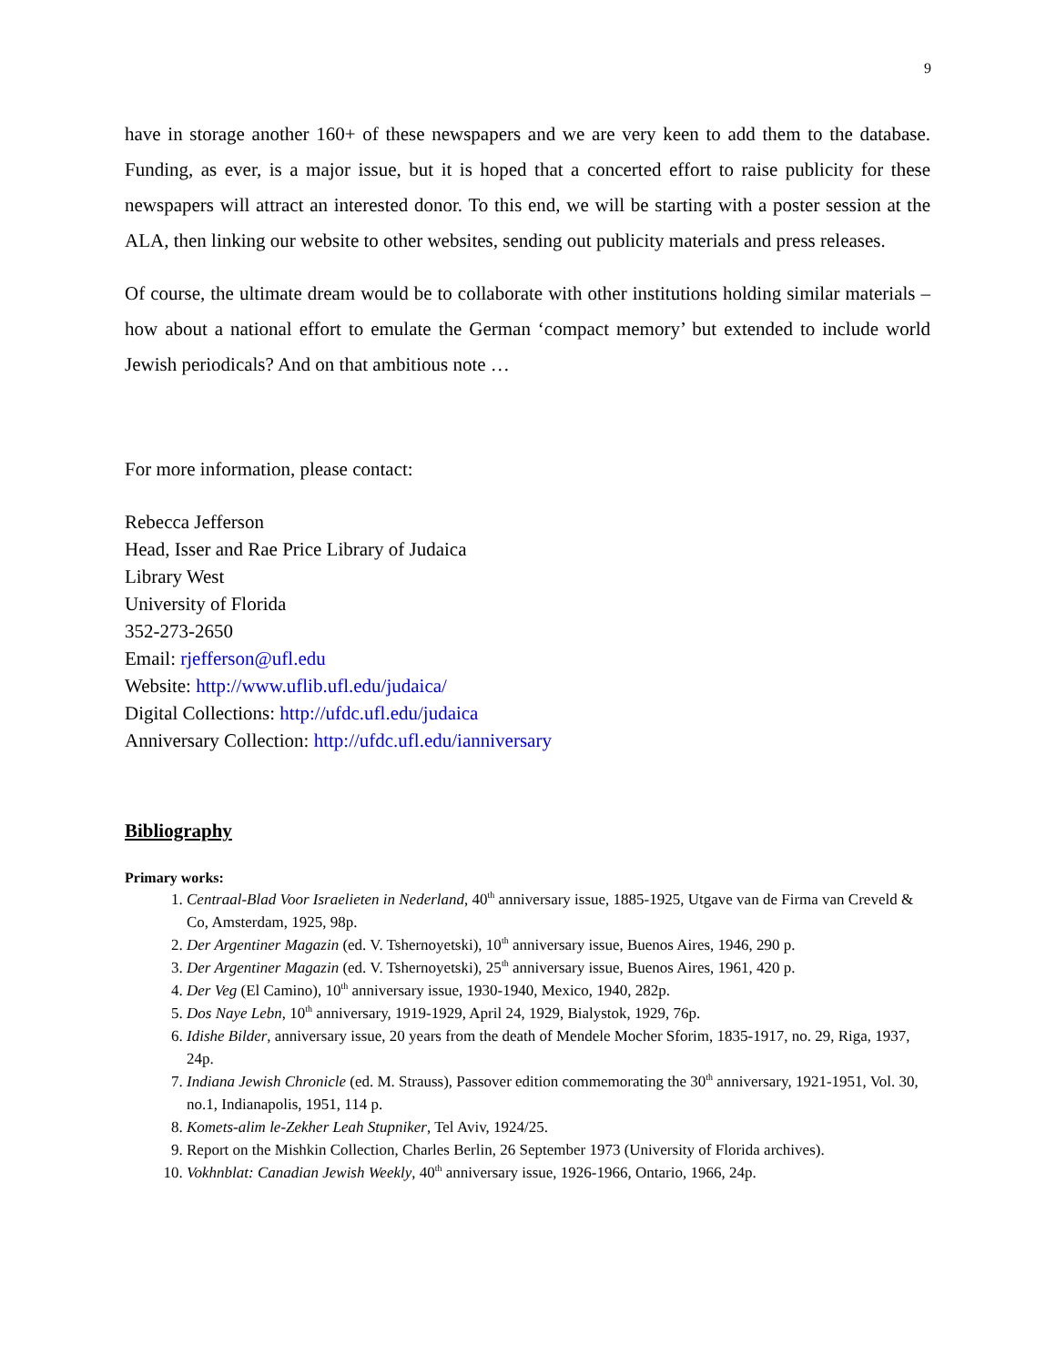9
have in storage another 160+ of these newspapers and we are very keen to add them to the database. Funding, as ever, is a major issue, but it is hoped that a concerted effort to raise publicity for these newspapers will attract an interested donor. To this end, we will be starting with a poster session at the ALA, then linking our website to other websites, sending out publicity materials and press releases.
Of course, the ultimate dream would be to collaborate with other institutions holding similar materials – how about a national effort to emulate the German ‘compact memory’ but extended to include world Jewish periodicals? And on that ambitious note …
For more information, please contact:
Rebecca Jefferson
Head, Isser and Rae Price Library of Judaica
Library West
University of Florida
352-273-2650
Email: rjefferson@ufl.edu
Website: http://www.uflib.ufl.edu/judaica/
Digital Collections: http://ufdc.ufl.edu/judaica
Anniversary Collection: http://ufdc.ufl.edu/ianniversary
Bibliography
Primary works:
1. Centraal-Blad Voor Israelieten in Nederland, 40<sup>th</sup> anniversary issue, 1885-1925, Utgave van de Firma van Creveld & Co, Amsterdam, 1925, 98p.
2. Der Argentiner Magazin (ed. V. Tshernoyetski), 10<sup>th</sup> anniversary issue, Buenos Aires, 1946, 290 p.
3. Der Argentiner Magazin (ed. V. Tshernoyetski), 25<sup>th</sup> anniversary issue, Buenos Aires, 1961, 420 p.
4. Der Veg (El Camino), 10<sup>th</sup> anniversary issue, 1930-1940, Mexico, 1940, 282p.
5. Dos Naye Lebn, 10<sup>th</sup> anniversary, 1919-1929, April 24, 1929, Bialystok, 1929, 76p.
6. Idishe Bilder, anniversary issue, 20 years from the death of Mendele Mocher Sforim, 1835-1917, no. 29, Riga, 1937, 24p.
7. Indiana Jewish Chronicle (ed. M. Strauss), Passover edition commemorating the 30<sup>th</sup> anniversary, 1921-1951, Vol. 30, no.1, Indianapolis, 1951, 114 p.
8. Komets-alim le-Zekher Leah Stupniker, Tel Aviv, 1924/25.
9. Report on the Mishkin Collection, Charles Berlin, 26 September 1973 (University of Florida archives).
10. Vokhnblat: Canadian Jewish Weekly, 40<sup>th</sup> anniversary issue, 1926-1966, Ontario, 1966, 24p.